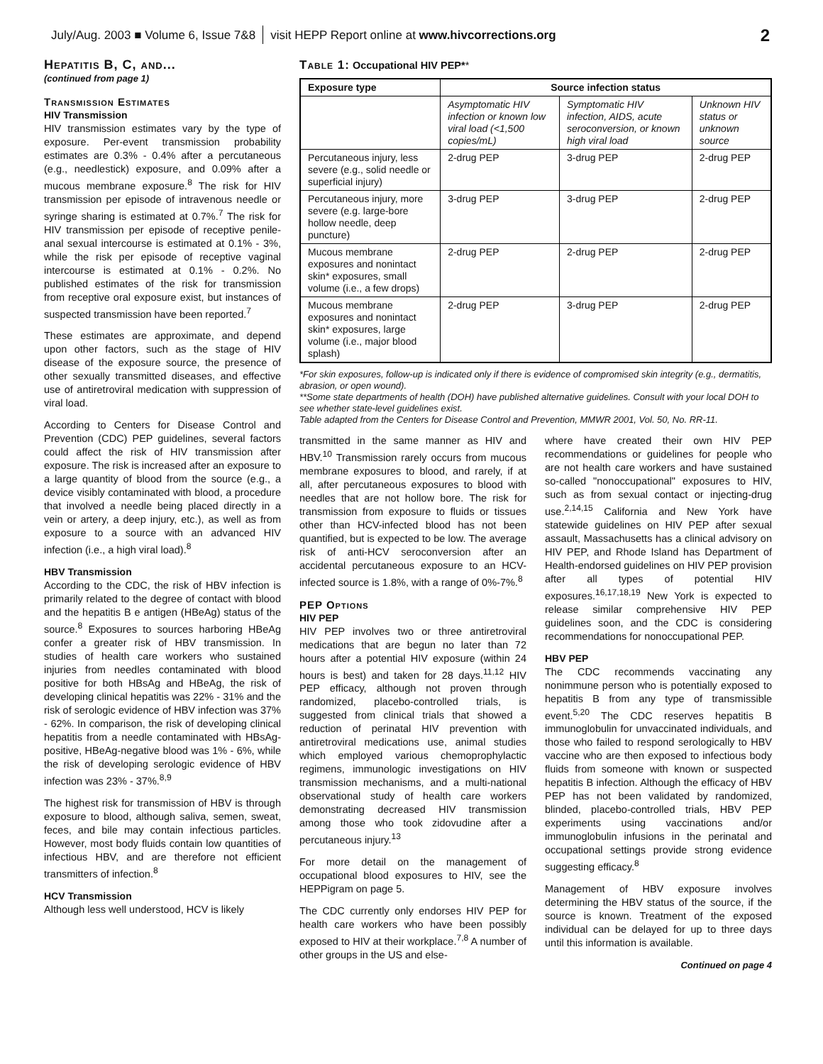July/Aug. 2003 ■ Volume 6, Issue 7&8 visit HEPP Report online at www.hivcorrections.org 2
Hepatitis B, C, and...
(continued from page 1)
Transmission Estimates
HIV Transmission
HIV transmission estimates vary by the type of exposure. Per-event transmission probability estimates are 0.3% - 0.4% after a percutaneous (e.g., needlestick) exposure, and 0.09% after a mucous membrane exposure.<sup>8</sup> The risk for HIV transmission per episode of intravenous needle or syringe sharing is estimated at 0.7%.<sup>7</sup> The risk for HIV transmission per episode of receptive penile-anal sexual intercourse is estimated at 0.1% - 3%, while the risk per episode of receptive vaginal intercourse is estimated at 0.1% - 0.2%. No published estimates of the risk for transmission from receptive oral exposure exist, but instances of suspected transmission have been reported.<sup>7</sup>
These estimates are approximate, and depend upon other factors, such as the stage of HIV disease of the exposure source, the presence of other sexually transmitted diseases, and effective use of antiretroviral medication with suppression of viral load.
According to Centers for Disease Control and Prevention (CDC) PEP guidelines, several factors could affect the risk of HIV transmission after exposure. The risk is increased after an exposure to a large quantity of blood from the source (e.g., a device visibly contaminated with blood, a procedure that involved a needle being placed directly in a vein or artery, a deep injury, etc.), as well as from exposure to a source with an advanced HIV infection (i.e., a high viral load).<sup>8</sup>
HBV Transmission
According to the CDC, the risk of HBV infection is primarily related to the degree of contact with blood and the hepatitis B e antigen (HBeAg) status of the source.<sup>8</sup> Exposures to sources harboring HBeAg confer a greater risk of HBV transmission. In studies of health care workers who sustained injuries from needles contaminated with blood positive for both HBsAg and HBeAg, the risk of developing clinical hepatitis was 22% - 31% and the risk of serologic evidence of HBV infection was 37% - 62%. In comparison, the risk of developing clinical hepatitis from a needle contaminated with HBsAg-positive, HBeAg-negative blood was 1% - 6%, while the risk of developing serologic evidence of HBV infection was 23% - 37%.<sup>8,9</sup>
The highest risk for transmission of HBV is through exposure to blood, although saliva, semen, sweat, feces, and bile may contain infectious particles. However, most body fluids contain low quantities of infectious HBV, and are therefore not efficient transmitters of infection.<sup>8</sup>
HCV Transmission
Although less well understood, HCV is likely
Table 1: Occupational HIV PEP**
| Exposure type | Source infection status | | |
| --- | --- | --- | --- |
| | Asymptomatic HIV infection or known low viral load (<1,500 copies/mL) | Symptomatic HIV infection, AIDS, acute seroconversion, or known high viral load | Unknown HIV status or unknown source |
| Percutaneous injury, less severe (e.g., solid needle or superficial injury) | 2-drug PEP | 3-drug PEP | 2-drug PEP |
| Percutaneous injury, more severe (e.g. large-bore hollow needle, deep puncture) | 3-drug PEP | 3-drug PEP | 2-drug PEP |
| Mucous membrane exposures and nonintact skin* exposures, small volume (i.e., a few drops) | 2-drug PEP | 2-drug PEP | 2-drug PEP |
| Mucous membrane exposures and nonintact skin* exposures, large volume (i.e., major blood splash) | 2-drug PEP | 3-drug PEP | 2-drug PEP |
*For skin exposures, follow-up is indicated only if there is evidence of compromised skin integrity (e.g., dermatitis, abrasion, or open wound).
**Some state departments of health (DOH) have published alternative guidelines. Consult with your local DOH to see whether state-level guidelines exist.
Table adapted from the Centers for Disease Control and Prevention, MMWR 2001, Vol. 50, No. RR-11.
transmitted in the same manner as HIV and HBV.<sup>10</sup> Transmission rarely occurs from mucous membrane exposures to blood, and rarely, if at all, after percutaneous exposures to blood with needles that are not hollow bore. The risk for transmission from exposure to fluids or tissues other than HCV-infected blood has not been quantified, but is expected to be low. The average risk of anti-HCV seroconversion after an accidental percutaneous exposure to an HCV-infected source is 1.8%, with a range of 0%-7%.<sup>8</sup>
PEP Options
HIV PEP
HIV PEP involves two or three antiretroviral medications that are begun no later than 72 hours after a potential HIV exposure (within 24 hours is best) and taken for 28 days.<sup>11,12</sup> HIV PEP efficacy, although not proven through randomized, placebo-controlled trials, is suggested from clinical trials that showed a reduction of perinatal HIV prevention with antiretroviral medications use, animal studies which employed various chemoprophylactic regimens, immunologic investigations on HIV transmission mechanisms, and a multi-national observational study of health care workers demonstrating decreased HIV transmission among those who took zidovudine after a percutaneous injury.<sup>13</sup>
For more detail on the management of occupational blood exposures to HIV, see the HEPPigram on page 5.
The CDC currently only endorses HIV PEP for health care workers who have been possibly exposed to HIV at their workplace.<sup>7,8</sup> A number of other groups in the US and else-
where have created their own HIV PEP recommendations or guidelines for people who are not health care workers and have sustained so-called "nonoccupational" exposures to HIV, such as from sexual contact or injecting-drug use.<sup>2,14,15</sup> California and New York have statewide guidelines on HIV PEP after sexual assault, Massachusetts has a clinical advisory on HIV PEP, and Rhode Island has Department of Health-endorsed guidelines on HIV PEP provision after all types of potential HIV exposures.<sup>16,17,18,19</sup> New York is expected to release similar comprehensive HIV PEP guidelines soon, and the CDC is considering recommendations for nonoccupational PEP.
HBV PEP
The CDC recommends vaccinating any nonimmune person who is potentially exposed to hepatitis B from any type of transmissible event.<sup>5,20</sup> The CDC reserves hepatitis B immunoglobulin for unvaccinated individuals, and those who failed to respond serologically to HBV vaccine who are then exposed to infectious body fluids from someone with known or suspected hepatitis B infection. Although the efficacy of HBV PEP has not been validated by randomized, blinded, placebo-controlled trials, HBV PEP experiments using vaccinations and/or immunoglobulin infusions in the perinatal and occupational settings provide strong evidence suggesting efficacy.<sup>8</sup>
Management of HBV exposure involves determining the HBV status of the source, if the source is known. Treatment of the exposed individual can be delayed for up to three days until this information is available.
Continued on page 4